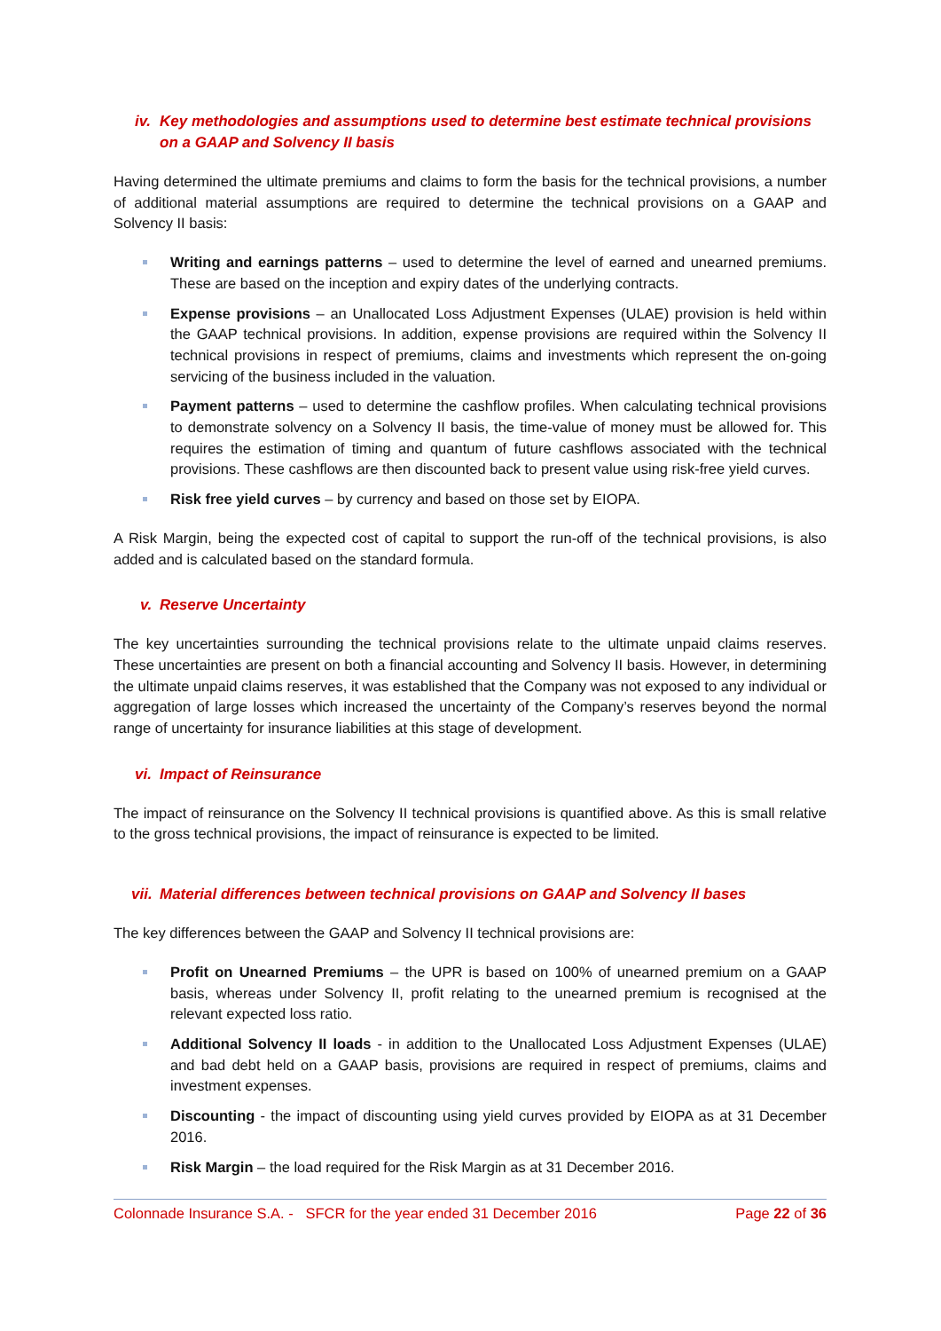iv. Key methodologies and assumptions used to determine best estimate technical provisions on a GAAP and Solvency II basis
Having determined the ultimate premiums and claims to form the basis for the technical provisions, a number of additional material assumptions are required to determine the technical provisions on a GAAP and Solvency II basis:
Writing and earnings patterns – used to determine the level of earned and unearned premiums. These are based on the inception and expiry dates of the underlying contracts.
Expense provisions – an Unallocated Loss Adjustment Expenses (ULAE) provision is held within the GAAP technical provisions. In addition, expense provisions are required within the Solvency II technical provisions in respect of premiums, claims and investments which represent the on-going servicing of the business included in the valuation.
Payment patterns – used to determine the cashflow profiles. When calculating technical provisions to demonstrate solvency on a Solvency II basis, the time-value of money must be allowed for. This requires the estimation of timing and quantum of future cashflows associated with the technical provisions. These cashflows are then discounted back to present value using risk-free yield curves.
Risk free yield curves – by currency and based on those set by EIOPA.
A Risk Margin, being the expected cost of capital to support the run-off of the technical provisions, is also added and is calculated based on the standard formula.
v. Reserve Uncertainty
The key uncertainties surrounding the technical provisions relate to the ultimate unpaid claims reserves. These uncertainties are present on both a financial accounting and Solvency II basis. However, in determining the ultimate unpaid claims reserves, it was established that the Company was not exposed to any individual or aggregation of large losses which increased the uncertainty of the Company’s reserves beyond the normal range of uncertainty for insurance liabilities at this stage of development.
vi. Impact of Reinsurance
The impact of reinsurance on the Solvency II technical provisions is quantified above. As this is small relative to the gross technical provisions, the impact of reinsurance is expected to be limited.
vii. Material differences between technical provisions on GAAP and Solvency II bases
The key differences between the GAAP and Solvency II technical provisions are:
Profit on Unearned Premiums – the UPR is based on 100% of unearned premium on a GAAP basis, whereas under Solvency II, profit relating to the unearned premium is recognised at the relevant expected loss ratio.
Additional Solvency II loads - in addition to the Unallocated Loss Adjustment Expenses (ULAE) and bad debt held on a GAAP basis, provisions are required in respect of premiums, claims and investment expenses.
Discounting - the impact of discounting using yield curves provided by EIOPA as at 31 December 2016.
Risk Margin – the load required for the Risk Margin as at 31 December 2016.
Colonnade Insurance S.A. - SFCR for the year ended 31 December 2016 Page 22 of 36